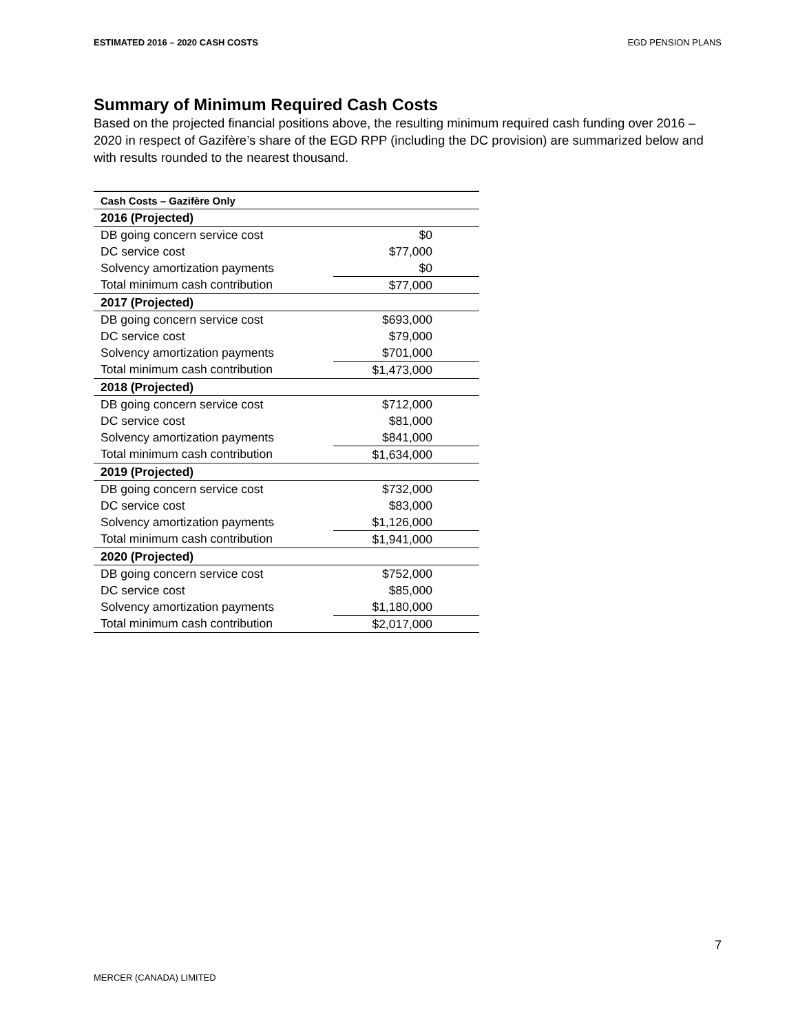ESTIMATED 2016 – 2020 CASH COSTS EGD PENSION PLANS
Summary of Minimum Required Cash Costs
Based on the projected financial positions above, the resulting minimum required cash funding over 2016 – 2020 in respect of Gazifère’s share of the EGD RPP (including the DC provision) are summarized below and with results rounded to the nearest thousand.
| Cash Costs – Gazifère Only | |
| --- | --- |
| 2016 (Projected) | |
| DB going concern service cost | $0 |
| DC service cost | $77,000 |
| Solvency amortization payments | $0 |
| Total minimum cash contribution | $77,000 |
| 2017 (Projected) | |
| DB going concern service cost | $693,000 |
| DC service cost | $79,000 |
| Solvency amortization payments | $701,000 |
| Total minimum cash contribution | $1,473,000 |
| 2018 (Projected) | |
| DB going concern service cost | $712,000 |
| DC service cost | $81,000 |
| Solvency amortization payments | $841,000 |
| Total minimum cash contribution | $1,634,000 |
| 2019 (Projected) | |
| DB going concern service cost | $732,000 |
| DC service cost | $83,000 |
| Solvency amortization payments | $1,126,000 |
| Total minimum cash contribution | $1,941,000 |
| 2020 (Projected) | |
| DB going concern service cost | $752,000 |
| DC service cost | $85,000 |
| Solvency amortization payments | $1,180,000 |
| Total minimum cash contribution | $2,017,000 |
7
MERCER (CANADA) LIMITED